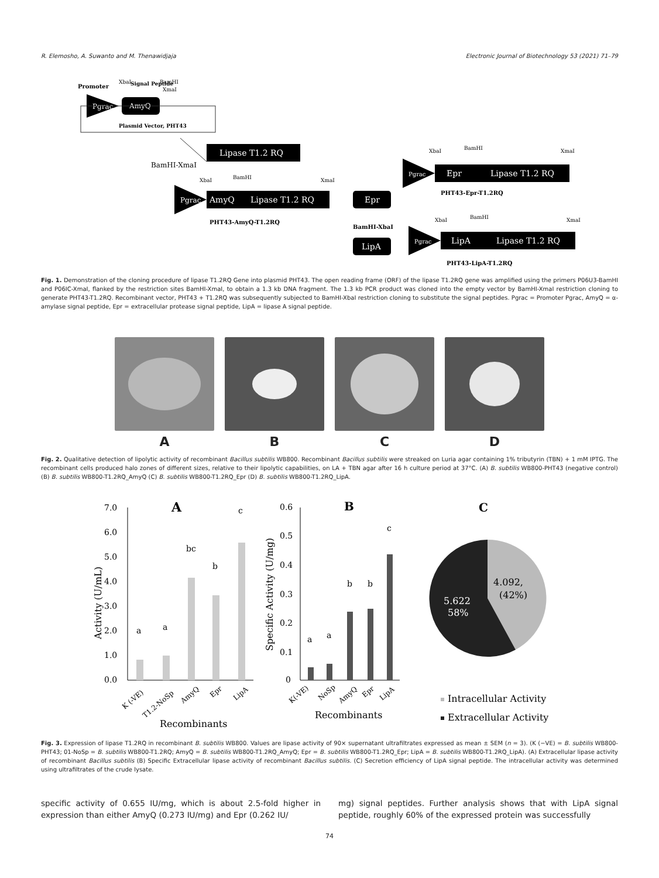R. Elemosho, A. Suwanto and M. Thenawidjaja Electronic Journal of Biotechnology 53 (2021) 71–79
Promoter
XbaI
Signal Peptide
BamHI
XmaI
Pgrac
AmyQ
Plasmid Vector, PHT43
BamHI-XmaI
Lipase T1.2 RQ
Pgrac
AmyQ
Lipase T1.2 RQ
XbaI
BamHI
XmaI
PHT43-AmyQ-T1.2RQ
Epr
BamHI-XbaI
LipA
Pgrac
Epr
Lipase T1.2 RQ
XbaI
BamHI
XmaI
PHT43-Epr-T1.2RQ
XbaI
BamHI
XmaI
Pgrac
LipA
Lipase T1.2 RQ
PHT43-LipA-T1.2RQ
Fig. 1. Demonstration of the cloning procedure of lipase T1.2RQ Gene into plasmid PHT43. The open reading frame (ORF) of the lipase T1.2RQ gene was amplified using the primers P06U3-BamHI and P06IC-XmaI, flanked by the restriction sites BamHI-XmaI, to obtain a 1.3 kb DNA fragment. The 1.3 kb PCR product was cloned into the empty vector by BamHI-XmaI restriction cloning to generate PHT43-T1.2RQ. Recombinant vector, PHT43 + T1.2RQ was subsequently subjected to BamHI-XbaI restriction cloning to substitute the signal peptides. Pgrac = Promoter Pgrac, AmyQ = α-amylase signal peptide, Epr = extracellular protease signal peptide, LipA = lipase A signal peptide.
A B C D
Fig. 2. Qualitative detection of lipolytic activity of recombinant Bacillus subtilis WB800. Recombinant Bacillus subtilis were streaked on Luria agar containing 1% tributyrin (TBN) + 1 mM IPTG. The recombinant cells produced halo zones of different sizes, relative to their lipolytic capabilities, on LA + TBN agar after 16 h culture period at 37°C. (A) B. subtilis WB800-PHT43 (negative control) (B) B. subtilis WB800-T1.2RQ_AmyQ (C) B. subtilis WB800-T1.2RQ_Epr (D) B. subtilis WB800-T1.2RQ_LipA.
A
B
C
7.0
6.0
5.0
4.0
3.0
2.0
1.0
0.0
a
a
bc
b
c
Activity (U/mL)
K (-VE)
T1.2-NoSp
AmyQ
Epr
LipA
Recombinants
0.6
0.5
0.4
0.3
0.2
0.1
0
a
a
b
b
c
Specific Activity (U/mg)
K(-VE)
NoSp
AmyQ
Epr
LipA
Recombinants
4.092,
(42%)
5.622
58%
Intracellular Activity
Extracellular Activity
Fig. 3. Expression of lipase T1.2RQ in recombinant B. subtilis WB800. Values are lipase activity of 90× supernatant ultrafiltrates expressed as mean ± SEM (n = 3). (K (−VE) = B. subtilis WB800-PHT43; 01-NoSp = B. subtilis WB800-T1.2RQ; AmyQ = B. subtilis WB800-T1.2RQ_AmyQ; Epr = B. subtilis WB800-T1.2RQ_Epr; LipA = B. subtilis WB800-T1.2RQ_LipA). (A) Extracellular lipase activity of recombinant Bacillus subtilis (B) Specific Extracellular lipase activity of recombinant Bacillus subtilis. (C) Secretion efficiency of LipA signal peptide. The intracellular activity was determined using ultrafiltrates of the crude lysate.
specific activity of 0.655 IU/mg, which is about 2.5-fold higher in expression than either AmyQ (0.273 IU/mg) and Epr (0.262 IU/
mg) signal peptides. Further analysis shows that with LipA signal peptide, roughly 60% of the expressed protein was successfully
74